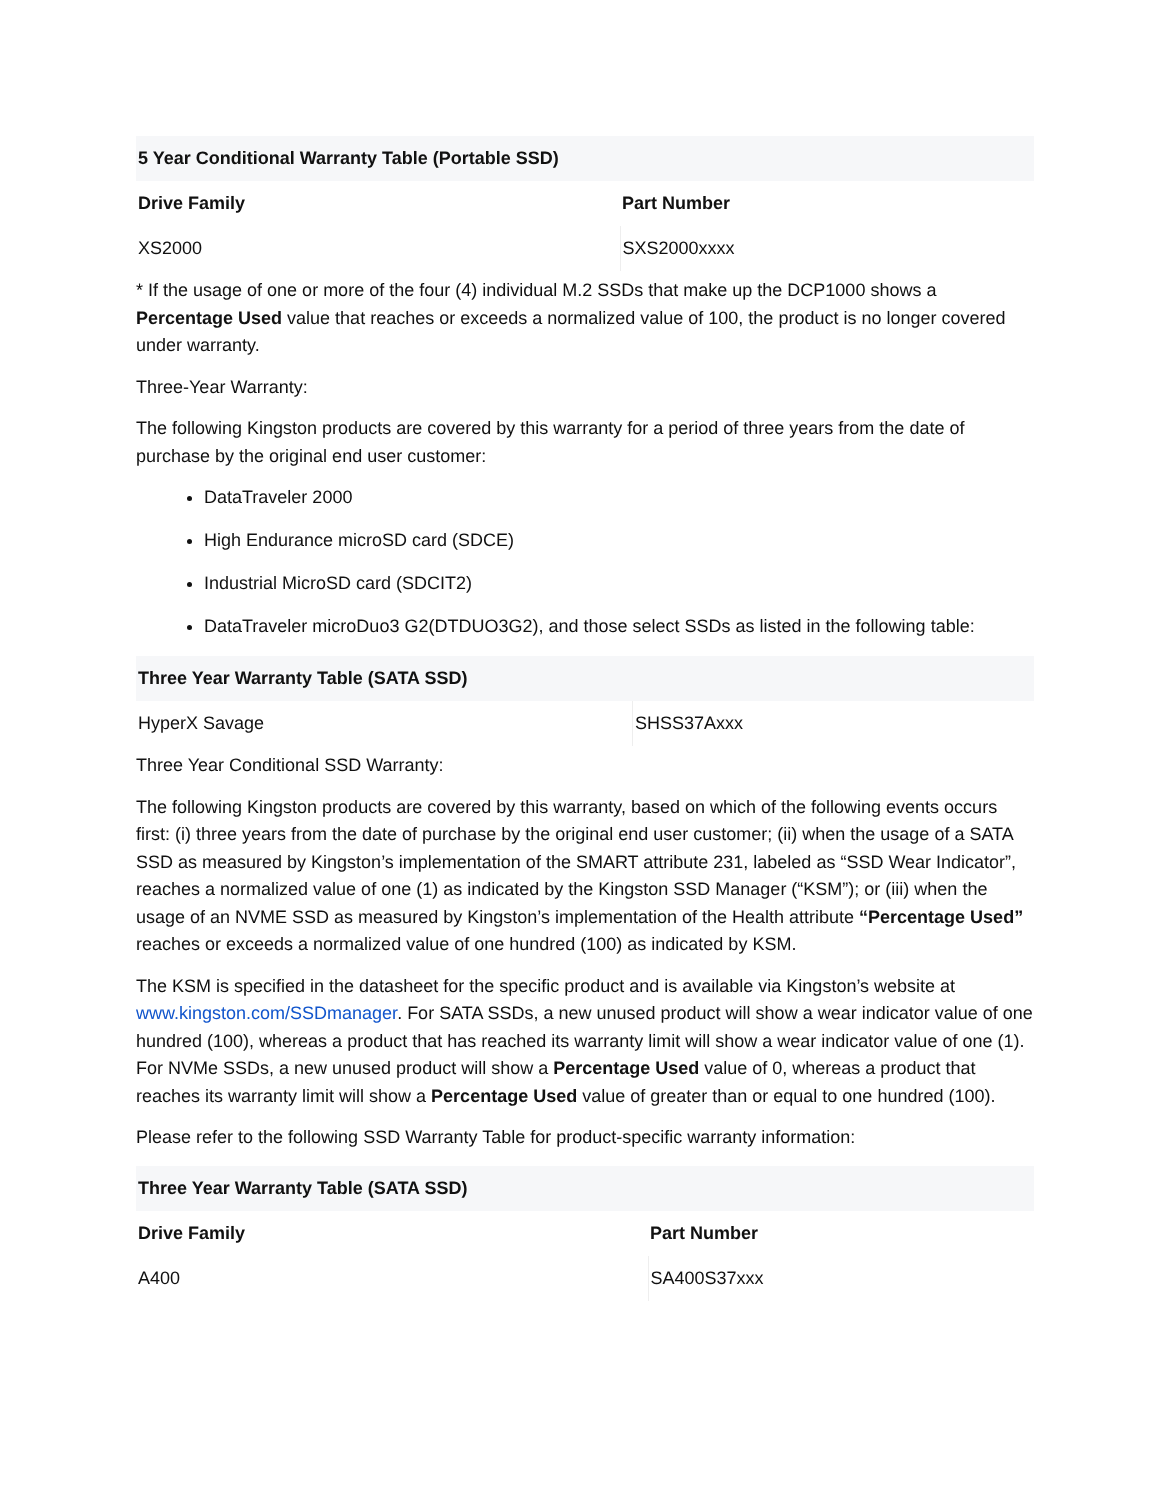| 5 Year Conditional Warranty Table (Portable SSD) | |
| --- | --- |
| Drive Family | Part Number |
| XS2000 | SXS2000xxxx |
* If the usage of one or more of the four (4) individual M.2 SSDs that make up the DCP1000 shows a Percentage Used value that reaches or exceeds a normalized value of 100, the product is no longer covered under warranty.
Three-Year Warranty:
The following Kingston products are covered by this warranty for a period of three years from the date of purchase by the original end user customer:
DataTraveler 2000
High Endurance microSD card (SDCE)
Industrial MicroSD card (SDCIT2)
DataTraveler microDuo3 G2(DTDUO3G2), and those select SSDs as listed in the following table:
| Three Year Warranty Table (SATA SSD) | |
| --- | --- |
| HyperX Savage | SHSS37Axxx |
Three Year Conditional SSD Warranty:
The following Kingston products are covered by this warranty, based on which of the following events occurs first: (i) three years from the date of purchase by the original end user customer; (ii) when the usage of a SATA SSD as measured by Kingston’s implementation of the SMART attribute 231, labeled as “SSD Wear Indicator”, reaches a normalized value of one (1) as indicated by the Kingston SSD Manager (“KSM”); or (iii) when the usage of an NVME SSD as measured by Kingston’s implementation of the Health attribute “Percentage Used” reaches or exceeds a normalized value of one hundred (100) as indicated by KSM.
The KSM is specified in the datasheet for the specific product and is available via Kingston’s website at www.kingston.com/SSDmanager. For SATA SSDs, a new unused product will show a wear indicator value of one hundred (100), whereas a product that has reached its warranty limit will show a wear indicator value of one (1). For NVMe SSDs, a new unused product will show a Percentage Used value of 0, whereas a product that reaches its warranty limit will show a Percentage Used value of greater than or equal to one hundred (100).
Please refer to the following SSD Warranty Table for product-specific warranty information:
| Three Year Warranty Table (SATA SSD) | |
| --- | --- |
| Drive Family | Part Number |
| A400 | SA400S37xxx |